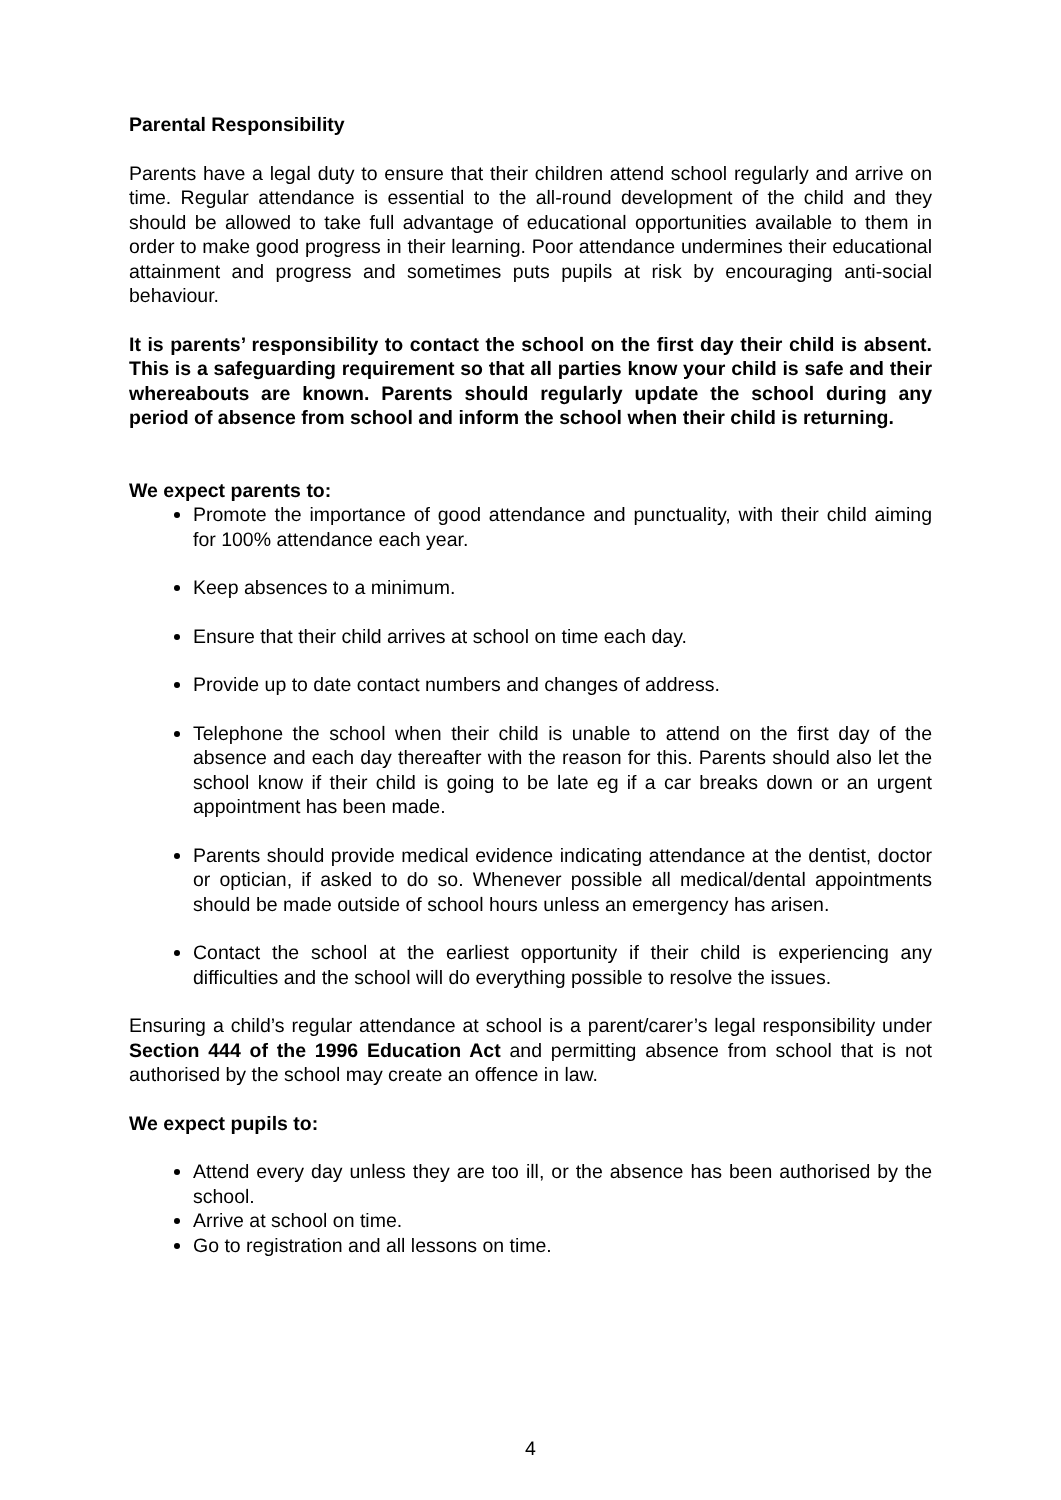Parental Responsibility
Parents have a legal duty to ensure that their children attend school regularly and arrive on time. Regular attendance is essential to the all-round development of the child and they should be allowed to take full advantage of educational opportunities available to them in order to make good progress in their learning. Poor attendance undermines their educational attainment and progress and sometimes puts pupils at risk by encouraging anti-social behaviour.
It is parents’ responsibility to contact the school on the first day their child is absent. This is a safeguarding requirement so that all parties know your child is safe and their whereabouts are known. Parents should regularly update the school during any period of absence from school and inform the school when their child is returning.
We expect parents to:
Promote the importance of good attendance and punctuality, with their child aiming for 100% attendance each year.
Keep absences to a minimum.
Ensure that their child arrives at school on time each day.
Provide up to date contact numbers and changes of address.
Telephone the school when their child is unable to attend on the first day of the absence and each day thereafter with the reason for this. Parents should also let the school know if their child is going to be late eg if a car breaks down or an urgent appointment has been made.
Parents should provide medical evidence indicating attendance at the dentist, doctor or optician, if asked to do so. Whenever possible all medical/dental appointments should be made outside of school hours unless an emergency has arisen.
Contact the school at the earliest opportunity if their child is experiencing any difficulties and the school will do everything possible to resolve the issues.
Ensuring a child’s regular attendance at school is a parent/carer’s legal responsibility under Section 444 of the 1996 Education Act and permitting absence from school that is not authorised by the school may create an offence in law.
We expect pupils to:
Attend every day unless they are too ill, or the absence has been authorised by the school.
Arrive at school on time.
Go to registration and all lessons on time.
4